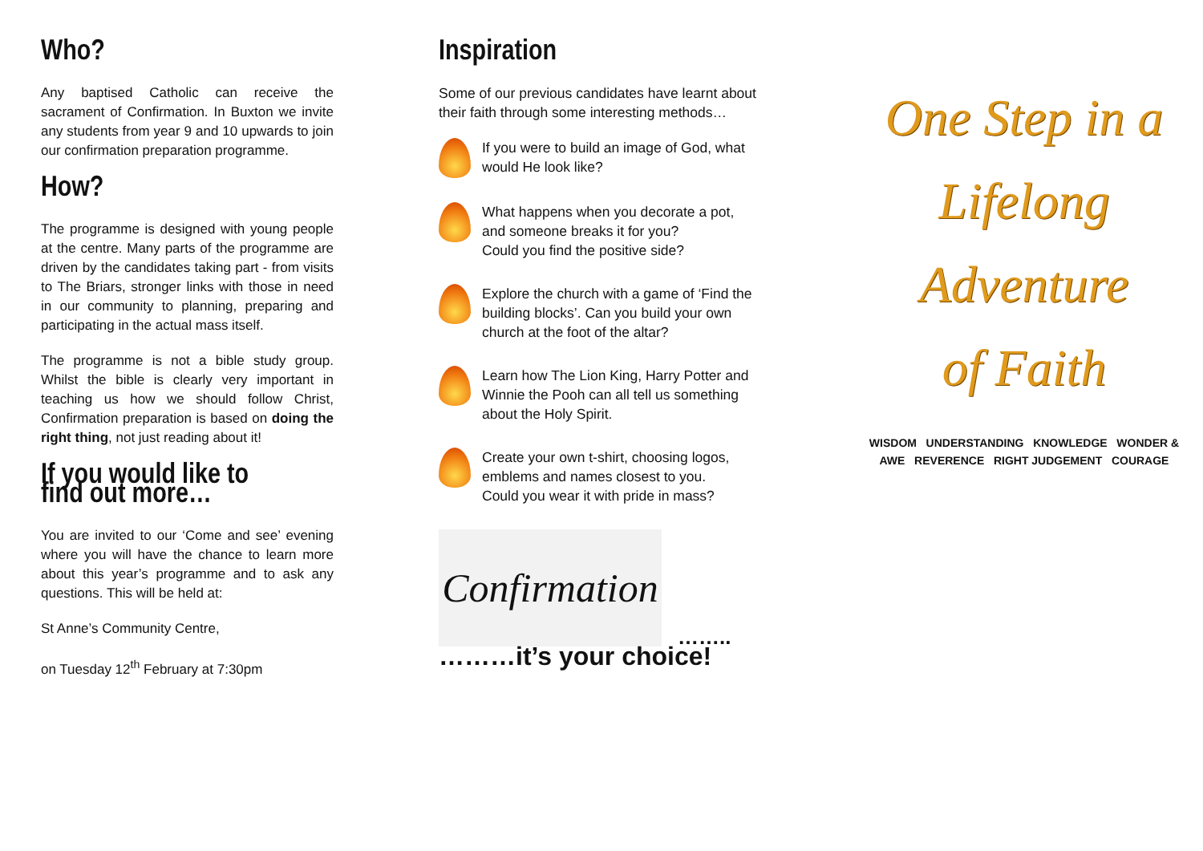Who?
Any baptised Catholic can receive the sacrament of Confirmation. In Buxton we invite any students from year 9 and 10 upwards to join our confirmation preparation programme.
How?
The programme is designed with young people at the centre. Many parts of the programme are driven by the candidates taking part - from visits to The Briars, stronger links with those in need in our community to planning, preparing and participating in the actual mass itself.
The programme is not a bible study group. Whilst the bible is clearly very important in teaching us how we should follow Christ, Confirmation preparation is based on doing the right thing, not just reading about it!
If you would like to find out more…
You are invited to our ‘Come and see’ evening where you will have the chance to learn more about this year’s programme and to ask any questions. This will be held at:
St Anne’s Community Centre,
on Tuesday 12<sup>th</sup> February at 7:30pm
Inspiration
Some of our previous candidates have learnt about their faith through some interesting methods…
If you were to build an image of God, what would He look like?
What happens when you decorate a pot, and someone breaks it for you?
Could you find the positive side?
Explore the church with a game of ‘Find the building blocks’. Can you build your own church at the foot of the altar?
Learn how The Lion King, Harry Potter and Winnie the Pooh can all tell us something about the Holy Spirit.
Create your own t-shirt, choosing logos, emblems and names closest to you.
Could you wear it with pride in mass?
Confirmation
……..
………it’s your choice!
One Step in a
Lifelong
Adventure
of Faith
WISDOM UNDERSTANDING KNOWLEDGE WONDER & AWE REVERENCE RIGHT JUDGEMENT COURAGE